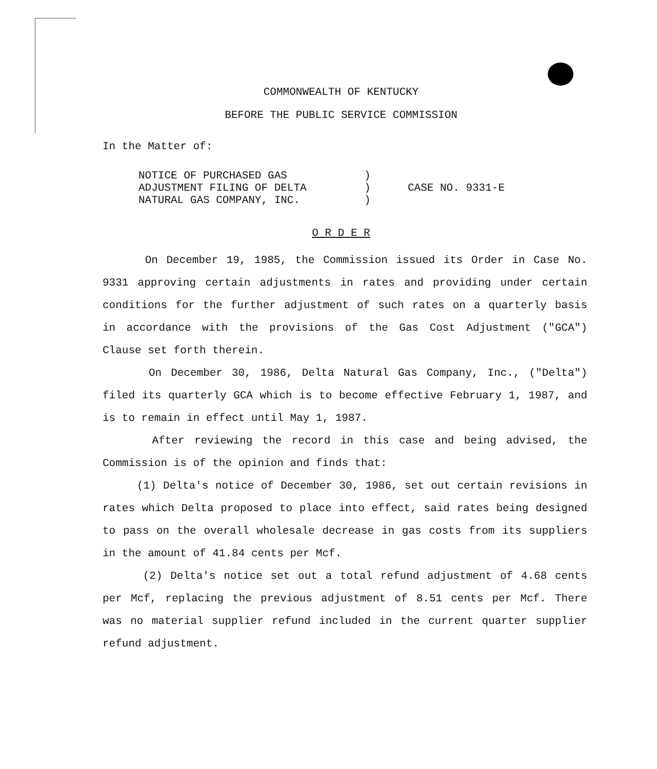COMMONWEALTH OF KENTUCKY
BEFORE THE PUBLIC SERVICE COMMISSION
In the Matter of:
NOTICE OF PURCHASED GAS
ADJUSTMENT FILING OF DELTA
NATURAL GAS COMPANY, INC.
)
)
)
CASE NO. 9331-E
O R D E R
On December 19, 1985, the Commission issued its Order in Case No. 9331 approving certain adjustments in rates and providing under certain conditions for the further adjustment of such rates on a quarterly basis in accordance with the provisions of the Gas Cost Adjustment ("GCA") Clause set forth therein.
On December 30, 1986, Delta Natural Gas Company, Inc., ("Delta") filed its quarterly GCA which is to become effective February 1, 1987, and is to remain in effect until May 1, 1987.
After reviewing the record in this case and being advised, the Commission is of the opinion and finds that:
(1) Delta's notice of December 30, 1986, set out certain revisions in rates which Delta proposed to place into effect, said rates being designed to pass on the overall wholesale decrease in gas costs from its suppliers in the amount of 41.84 cents per Mcf.
(2) Delta's notice set out a total refund adjustment of 4.68 cents per Mcf, replacing the previous adjustment of 8.51 cents per Mcf. There was no material supplier refund included in the current quarter supplier refund adjustment.